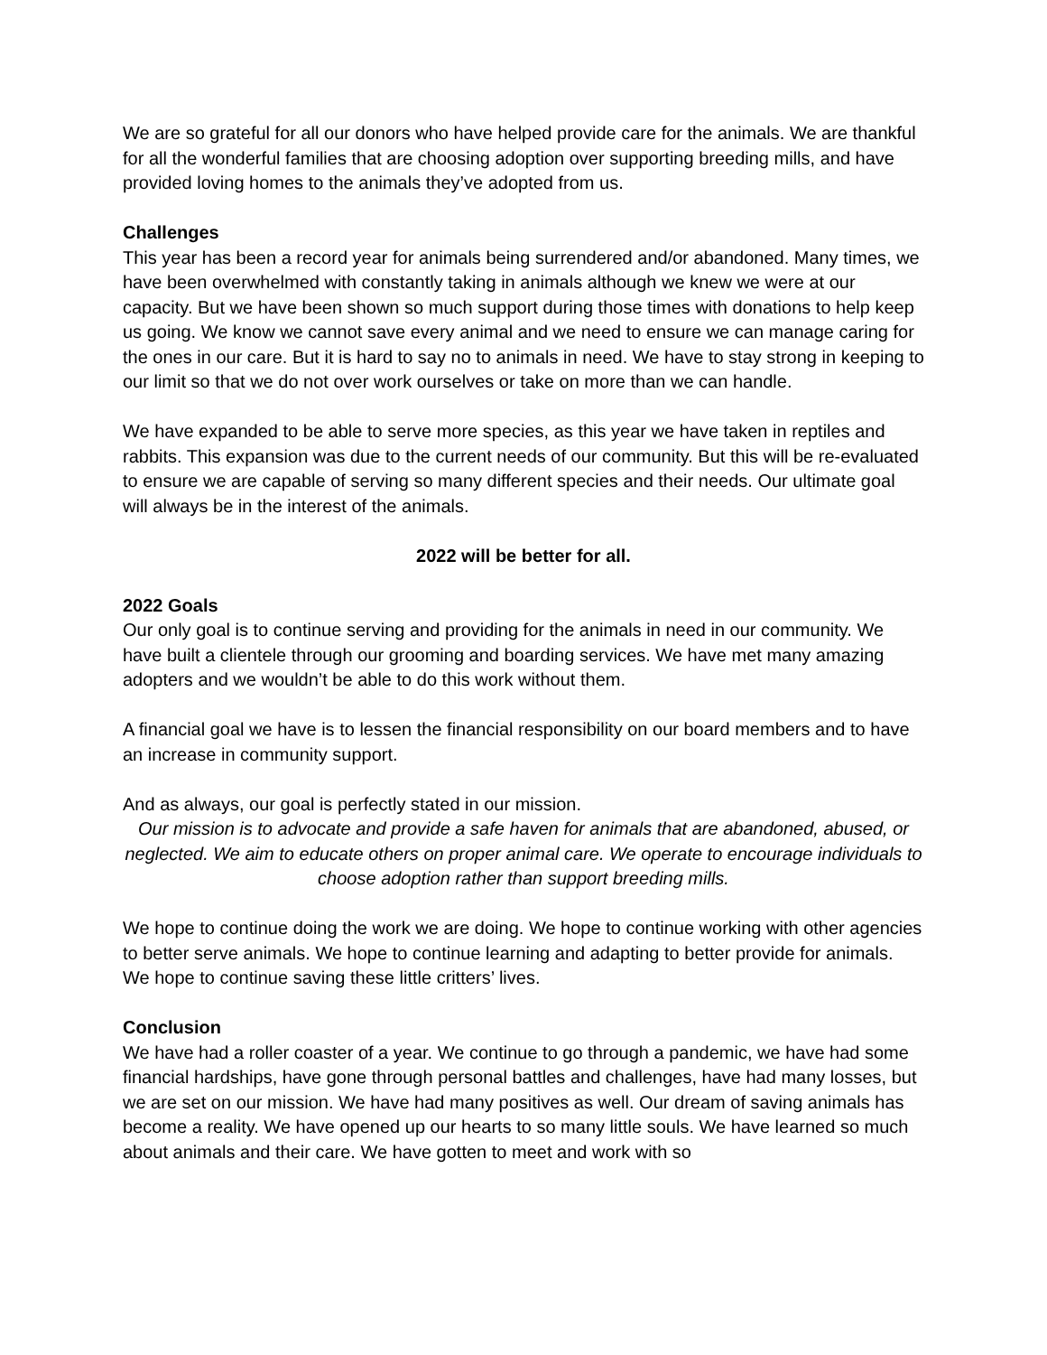We are so grateful for all our donors who have helped provide care for the animals. We are thankful for all the wonderful families that are choosing adoption over supporting breeding mills, and have provided loving homes to the animals they’ve adopted from us.
Challenges
This year has been a record year for animals being surrendered and/or abandoned. Many times, we have been overwhelmed with constantly taking in animals although we knew we were at our capacity. But we have been shown so much support during those times with donations to help keep us going. We know we cannot save every animal and we need to ensure we can manage caring for the ones in our care. But it is hard to say no to animals in need. We have to stay strong in keeping to our limit so that we do not over work ourselves or take on more than we can handle.
We have expanded to be able to serve more species, as this year we have taken in reptiles and rabbits. This expansion was due to the current needs of our community. But this will be re-evaluated to ensure we are capable of serving so many different species and their needs. Our ultimate goal will always be in the interest of the animals.
2022 will be better for all.
2022 Goals
Our only goal is to continue serving and providing for the animals in need in our community. We have built a clientele through our grooming and boarding services. We have met many amazing adopters and we wouldn’t be able to do this work without them.
A financial goal we have is to lessen the financial responsibility on our board members and to have an increase in community support.
And as always, our goal is perfectly stated in our mission.
Our mission is to advocate and provide a safe haven for animals that are abandoned, abused, or neglected. We aim to educate others on proper animal care. We operate to encourage individuals to choose adoption rather than support breeding mills.
We hope to continue doing the work we are doing. We hope to continue working with other agencies to better serve animals. We hope to continue learning and adapting to better provide for animals. We hope to continue saving these little critters’ lives.
Conclusion
We have had a roller coaster of a year. We continue to go through a pandemic, we have had some financial hardships, have gone through personal battles and challenges, have had many losses, but we are set on our mission. We have had many positives as well. Our dream of saving animals has become a reality. We have opened up our hearts to so many little souls. We have learned so much about animals and their care. We have gotten to meet and work with so